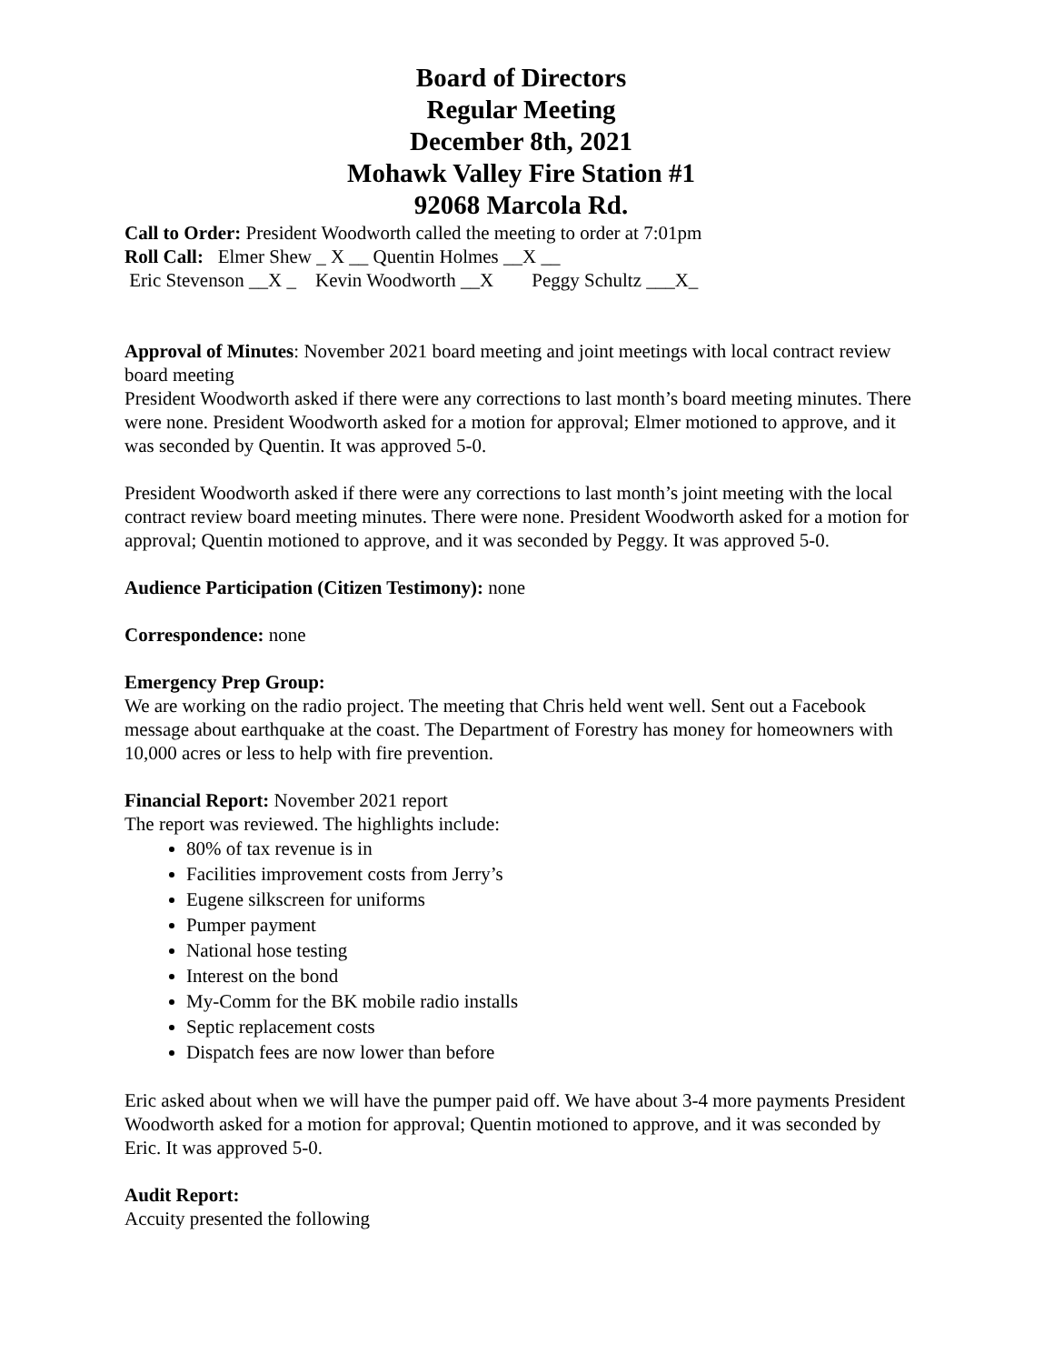Board of Directors
Regular Meeting
December 8th, 2021
Mohawk Valley Fire Station #1
92068 Marcola Rd.
Call to Order: President Woodworth called the meeting to order at 7:01pm
Roll Call:   Elmer Shew _ X __ Quentin Holmes __X __
 Eric Stevenson __X _    Kevin Woodworth __X        Peggy Schultz ___X_
Approval of Minutes: November 2021 board meeting and joint meetings with local contract review board meeting
President Woodworth asked if there were any corrections to last month’s board meeting minutes. There were none. President Woodworth asked for a motion for approval; Elmer motioned to approve, and it was seconded by Quentin. It was approved 5-0.
President Woodworth asked if there were any corrections to last month’s joint meeting with the local contract review board meeting minutes. There were none. President Woodworth asked for a motion for approval; Quentin motioned to approve, and it was seconded by Peggy. It was approved 5-0.
Audience Participation (Citizen Testimony): none
Correspondence: none
Emergency Prep Group:
We are working on the radio project. The meeting that Chris held went well. Sent out a Facebook message about earthquake at the coast. The Department of Forestry has money for homeowners with 10,000 acres or less to help with fire prevention.
Financial Report: November 2021 report
The report was reviewed. The highlights include:
80% of tax revenue is in
Facilities improvement costs from Jerry’s
Eugene silkscreen for uniforms
Pumper payment
National hose testing
Interest on the bond
My-Comm for the BK mobile radio installs
Septic replacement costs
Dispatch fees are now lower than before
Eric asked about when we will have the pumper paid off. We have about 3-4 more payments President Woodworth asked for a motion for approval; Quentin motioned to approve, and it was seconded by Eric. It was approved 5-0.
Audit Report:
Accuity presented the following